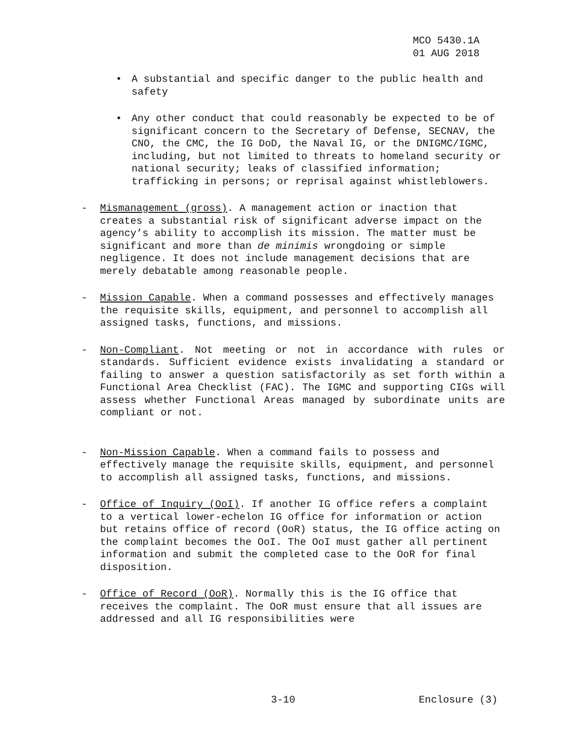MCO 5430.1A
01 AUG 2018
• A substantial and specific danger to the public health and safety
• Any other conduct that could reasonably be expected to be of significant concern to the Secretary of Defense, SECNAV, the CNO, the CMC, the IG DoD, the Naval IG, or the DNIGMC/IGMC, including, but not limited to threats to homeland security or national security; leaks of classified information; trafficking in persons; or reprisal against whistleblowers.
- Mismanagement (gross). A management action or inaction that creates a substantial risk of significant adverse impact on the agency’s ability to accomplish its mission. The matter must be significant and more than de minimis wrongdoing or simple negligence. It does not include management decisions that are merely debatable among reasonable people.
- Mission Capable. When a command possesses and effectively manages the requisite skills, equipment, and personnel to accomplish all assigned tasks, functions, and missions.
- Non-Compliant. Not meeting or not in accordance with rules or standards. Sufficient evidence exists invalidating a standard or failing to answer a question satisfactorily as set forth within a Functional Area Checklist (FAC). The IGMC and supporting CIGs will assess whether Functional Areas managed by subordinate units are compliant or not.
- Non-Mission Capable. When a command fails to possess and effectively manage the requisite skills, equipment, and personnel to accomplish all assigned tasks, functions, and missions.
- Office of Inquiry (OoI). If another IG office refers a complaint to a vertical lower-echelon IG office for information or action but retains office of record (OoR) status, the IG office acting on the complaint becomes the OoI. The OoI must gather all pertinent information and submit the completed case to the OoR for final disposition.
- Office of Record (OoR). Normally this is the IG office that receives the complaint. The OoR must ensure that all issues are addressed and all IG responsibilities were
3-10 Enclosure (3)